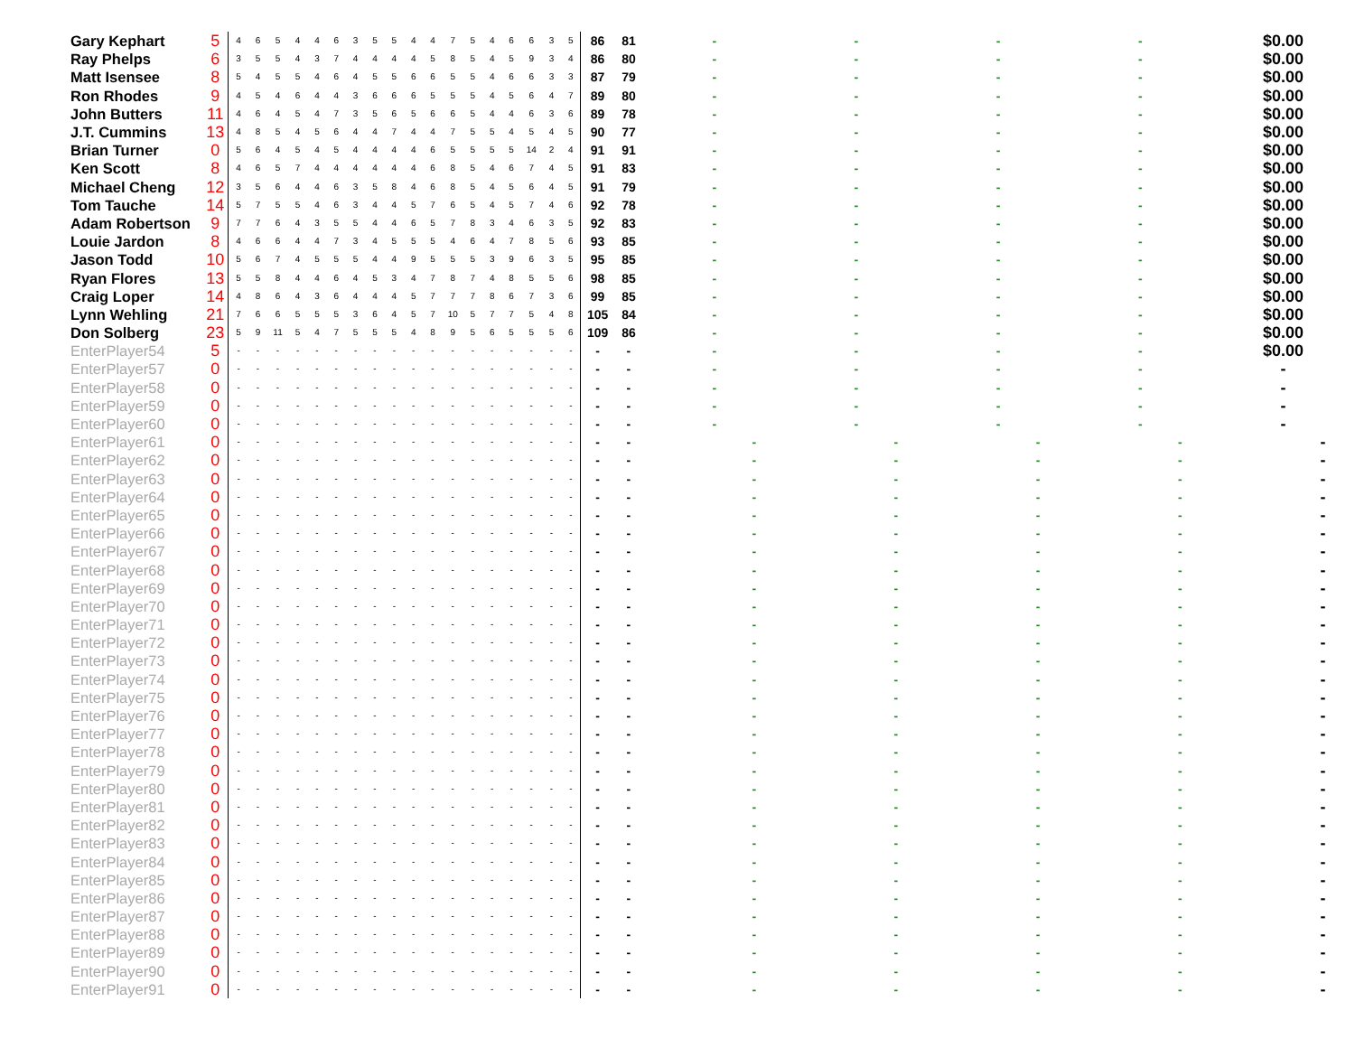| Gary Kephart | 5 | 4 | 6 | 5 | 4 | 4 | 6 | 3 | 5 | 5 | 4 | 4 | 7 | 5 | 4 | 6 | 6 | 3 | 5 | 86 | 81 | - | - | - | - | $0.00 |
| Ray Phelps | 6 | 3 | 5 | 5 | 4 | 3 | 7 | 4 | 4 | 4 | 4 | 5 | 8 | 5 | 4 | 5 | 9 | 3 | 4 | 86 | 80 | - | - | - | - | $0.00 |
| Matt Isensee | 8 | 5 | 4 | 5 | 5 | 4 | 6 | 4 | 5 | 5 | 6 | 6 | 5 | 5 | 4 | 6 | 6 | 3 | 3 | 87 | 79 | - | - | - | - | $0.00 |
| Ron Rhodes | 9 | 4 | 5 | 4 | 6 | 4 | 4 | 3 | 6 | 6 | 6 | 5 | 5 | 5 | 4 | 5 | 6 | 4 | 7 | 89 | 80 | - | - | - | - | $0.00 |
| John Butters | 11 | 4 | 6 | 4 | 5 | 4 | 7 | 3 | 5 | 6 | 5 | 6 | 6 | 5 | 4 | 4 | 6 | 3 | 6 | 89 | 78 | - | - | - | - | $0.00 |
| J.T. Cummins | 13 | 4 | 8 | 5 | 4 | 5 | 6 | 4 | 4 | 7 | 4 | 4 | 7 | 5 | 5 | 4 | 5 | 4 | 5 | 90 | 77 | - | - | - | - | $0.00 |
| Brian Turner | 0 | 5 | 6 | 4 | 5 | 4 | 5 | 4 | 4 | 4 | 4 | 6 | 5 | 5 | 5 | 5 | 14 | 2 | 4 | 91 | 91 | - | - | - | - | $0.00 |
| Ken Scott | 8 | 4 | 6 | 5 | 7 | 4 | 4 | 4 | 4 | 4 | 4 | 6 | 8 | 5 | 4 | 6 | 7 | 4 | 5 | 91 | 83 | - | - | - | - | $0.00 |
| Michael Cheng | 12 | 3 | 5 | 6 | 4 | 4 | 6 | 3 | 5 | 8 | 4 | 6 | 8 | 5 | 4 | 5 | 6 | 4 | 5 | 91 | 79 | - | - | - | - | $0.00 |
| Tom Tauche | 14 | 5 | 7 | 5 | 5 | 4 | 6 | 3 | 4 | 4 | 5 | 7 | 6 | 5 | 4 | 5 | 7 | 4 | 6 | 92 | 78 | - | - | - | - | $0.00 |
| Adam Robertson | 9 | 7 | 7 | 6 | 4 | 3 | 5 | 5 | 4 | 4 | 6 | 5 | 7 | 8 | 3 | 4 | 6 | 3 | 5 | 92 | 83 | - | - | - | - | $0.00 |
| Louie Jardon | 8 | 4 | 6 | 6 | 4 | 4 | 7 | 3 | 4 | 5 | 5 | 5 | 4 | 6 | 4 | 7 | 8 | 5 | 6 | 93 | 85 | - | - | - | - | $0.00 |
| Jason Todd | 10 | 5 | 6 | 7 | 4 | 5 | 5 | 5 | 4 | 4 | 9 | 5 | 5 | 5 | 3 | 9 | 6 | 3 | 5 | 95 | 85 | - | - | - | - | $0.00 |
| Ryan Flores | 13 | 5 | 5 | 8 | 4 | 4 | 6 | 4 | 5 | 3 | 4 | 7 | 8 | 7 | 4 | 8 | 5 | 5 | 6 | 98 | 85 | - | - | - | - | $0.00 |
| Craig Loper | 14 | 4 | 8 | 6 | 4 | 3 | 6 | 4 | 4 | 4 | 5 | 7 | 7 | 7 | 8 | 6 | 7 | 3 | 6 | 99 | 85 | - | - | - | - | $0.00 |
| Lynn Wehling | 21 | 7 | 6 | 6 | 5 | 5 | 5 | 3 | 6 | 4 | 5 | 7 | 10 | 5 | 7 | 7 | 5 | 4 | 8 | 105 | 84 | - | - | - | - | $0.00 |
| Don Solberg | 23 | 5 | 9 | 11 | 5 | 4 | 7 | 5 | 5 | 5 | 4 | 8 | 9 | 5 | 6 | 5 | 5 | 5 | 6 | 109 | 86 | - | - | - | - | $0.00 |
| EnterPlayer54 | 5 | - | - | - | - | - | - | - | - | - | - | - | - | - | - | - | - | - | - | - | - | - | - | - | - | $0.00 |
| EnterPlayer57 | 0 | - | - | - | - | - | - | - | - | - | - | - | - | - | - | - | - | - | - | - | - | - | - | - | - | - |
| EnterPlayer58 | 0 | - | - | - | - | - | - | - | - | - | - | - | - | - | - | - | - | - | - | - | - | - | - | - | - | - |
| EnterPlayer59 | 0 | - | - | - | - | - | - | - | - | - | - | - | - | - | - | - | - | - | - | - | - | - | - | - | - | - |
| EnterPlayer60 | 0 | - | - | - | - | - | - | - | - | - | - | - | - | - | - | - | - | - | - | - | - | - | - | - | - | - |
| EnterPlayer61 | 0 | - | - | - | - | - | - | - | - | - | - | - | - | - | - | - | - | - | - | - | - | - | - | - | - | - |
| EnterPlayer62 | 0 | - | - | - | - | - | - | - | - | - | - | - | - | - | - | - | - | - | - | - | - | - | - | - | - | - |
| EnterPlayer63 | 0 | - | - | - | - | - | - | - | - | - | - | - | - | - | - | - | - | - | - | - | - | - | - | - | - | - |
| EnterPlayer64 | 0 | - | - | - | - | - | - | - | - | - | - | - | - | - | - | - | - | - | - | - | - | - | - | - | - | - |
| EnterPlayer65 | 0 | - | - | - | - | - | - | - | - | - | - | - | - | - | - | - | - | - | - | - | - | - | - | - | - | - |
| EnterPlayer66 | 0 | - | - | - | - | - | - | - | - | - | - | - | - | - | - | - | - | - | - | - | - | - | - | - | - | - |
| EnterPlayer67 | 0 | - | - | - | - | - | - | - | - | - | - | - | - | - | - | - | - | - | - | - | - | - | - | - | - | - |
| EnterPlayer68 | 0 | - | - | - | - | - | - | - | - | - | - | - | - | - | - | - | - | - | - | - | - | - | - | - | - | - |
| EnterPlayer69 | 0 | - | - | - | - | - | - | - | - | - | - | - | - | - | - | - | - | - | - | - | - | - | - | - | - | - |
| EnterPlayer70 | 0 | - | - | - | - | - | - | - | - | - | - | - | - | - | - | - | - | - | - | - | - | - | - | - | - | - |
| EnterPlayer71 | 0 | - | - | - | - | - | - | - | - | - | - | - | - | - | - | - | - | - | - | - | - | - | - | - | - | - |
| EnterPlayer72 | 0 | - | - | - | - | - | - | - | - | - | - | - | - | - | - | - | - | - | - | - | - | - | - | - | - | - |
| EnterPlayer73 | 0 | - | - | - | - | - | - | - | - | - | - | - | - | - | - | - | - | - | - | - | - | - | - | - | - | - |
| EnterPlayer74 | 0 | - | - | - | - | - | - | - | - | - | - | - | - | - | - | - | - | - | - | - | - | - | - | - | - | - |
| EnterPlayer75 | 0 | - | - | - | - | - | - | - | - | - | - | - | - | - | - | - | - | - | - | - | - | - | - | - | - | - |
| EnterPlayer76 | 0 | - | - | - | - | - | - | - | - | - | - | - | - | - | - | - | - | - | - | - | - | - | - | - | - | - |
| EnterPlayer77 | 0 | - | - | - | - | - | - | - | - | - | - | - | - | - | - | - | - | - | - | - | - | - | - | - | - | - |
| EnterPlayer78 | 0 | - | - | - | - | - | - | - | - | - | - | - | - | - | - | - | - | - | - | - | - | - | - | - | - | - |
| EnterPlayer79 | 0 | - | - | - | - | - | - | - | - | - | - | - | - | - | - | - | - | - | - | - | - | - | - | - | - | - |
| EnterPlayer80 | 0 | - | - | - | - | - | - | - | - | - | - | - | - | - | - | - | - | - | - | - | - | - | - | - | - | - |
| EnterPlayer81 | 0 | - | - | - | - | - | - | - | - | - | - | - | - | - | - | - | - | - | - | - | - | - | - | - | - | - |
| EnterPlayer82 | 0 | - | - | - | - | - | - | - | - | - | - | - | - | - | - | - | - | - | - | - | - | - | - | - | - | - |
| EnterPlayer83 | 0 | - | - | - | - | - | - | - | - | - | - | - | - | - | - | - | - | - | - | - | - | - | - | - | - | - |
| EnterPlayer84 | 0 | - | - | - | - | - | - | - | - | - | - | - | - | - | - | - | - | - | - | - | - | - | - | - | - | - |
| EnterPlayer85 | 0 | - | - | - | - | - | - | - | - | - | - | - | - | - | - | - | - | - | - | - | - | - | - | - | - | - |
| EnterPlayer86 | 0 | - | - | - | - | - | - | - | - | - | - | - | - | - | - | - | - | - | - | - | - | - | - | - | - | - |
| EnterPlayer87 | 0 | - | - | - | - | - | - | - | - | - | - | - | - | - | - | - | - | - | - | - | - | - | - | - | - | - |
| EnterPlayer88 | 0 | - | - | - | - | - | - | - | - | - | - | - | - | - | - | - | - | - | - | - | - | - | - | - | - | - |
| EnterPlayer89 | 0 | - | - | - | - | - | - | - | - | - | - | - | - | - | - | - | - | - | - | - | - | - | - | - | - | - |
| EnterPlayer90 | 0 | - | - | - | - | - | - | - | - | - | - | - | - | - | - | - | - | - | - | - | - | - | - | - | - | - |
| EnterPlayer91 | 0 | - | - | - | - | - | - | - | - | - | - | - | - | - | - | - | - | - | - | - | - | - | - | - | - | - |